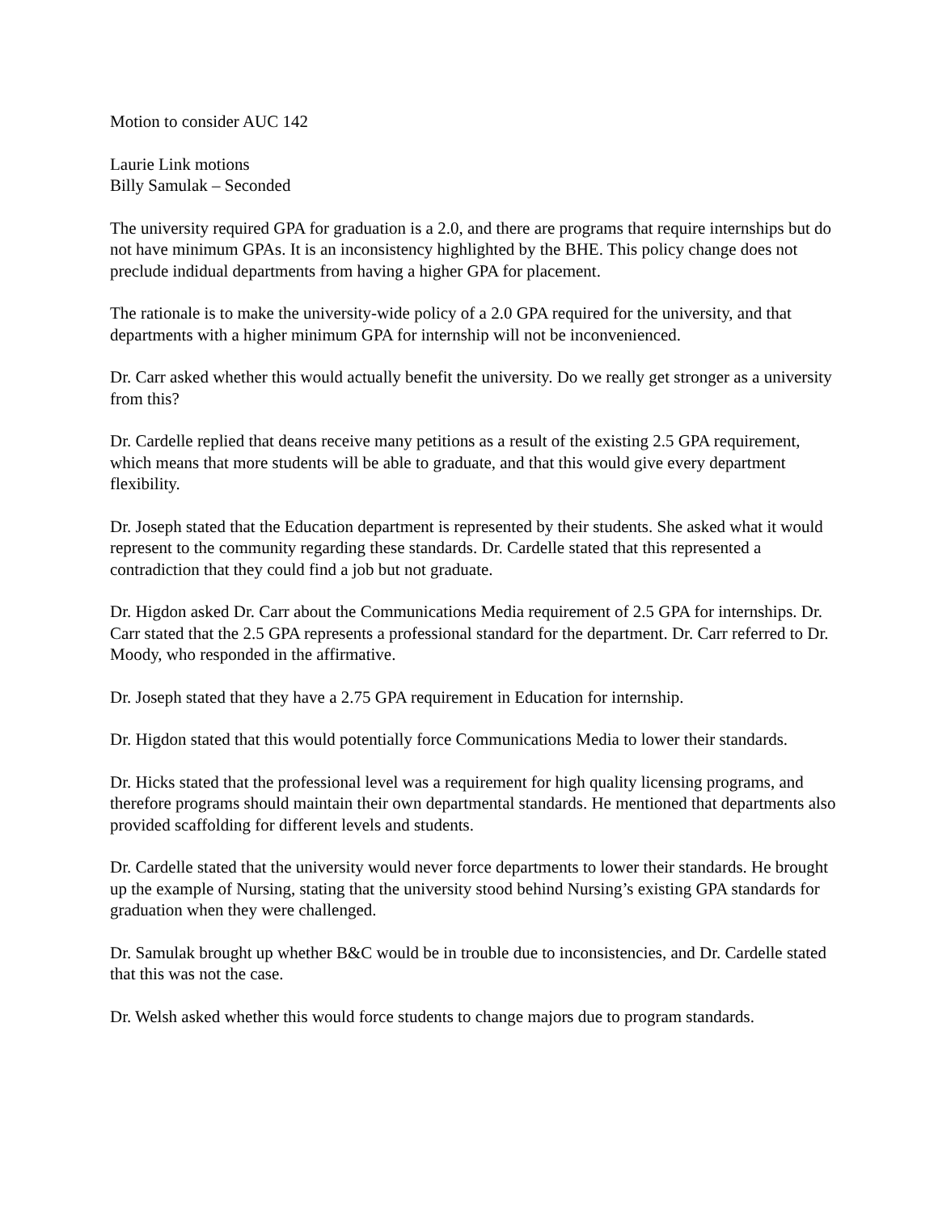Motion to consider AUC 142
Laurie Link motions
Billy Samulak – Seconded
The university required GPA for graduation is a 2.0, and there are programs that require internships but do not have minimum GPAs. It is an inconsistency highlighted by the BHE. This policy change does not preclude indidual departments from having a higher GPA for placement.
The rationale is to make the university-wide policy of a 2.0 GPA required for the university, and that departments with a higher minimum GPA for internship will not be inconvenienced.
Dr. Carr asked whether this would actually benefit the university. Do we really get stronger as a university from this?
Dr. Cardelle replied that deans receive many petitions as a result of the existing 2.5 GPA requirement, which means that more students will be able to graduate, and that this would give every department flexibility.
Dr. Joseph stated that the Education department is represented by their students. She asked what it would represent to the community regarding these standards. Dr. Cardelle stated that this represented a contradiction that they could find a job but not graduate.
Dr. Higdon asked Dr. Carr about the Communications Media requirement of 2.5 GPA for internships. Dr. Carr stated that the 2.5 GPA represents a professional standard for the department. Dr. Carr referred to Dr. Moody, who responded in the affirmative.
Dr. Joseph stated that they have a 2.75 GPA requirement in Education for internship.
Dr. Higdon stated that this would potentially force Communications Media to lower their standards.
Dr. Hicks stated that the professional level was a requirement for high quality licensing programs, and therefore programs should maintain their own departmental standards. He mentioned that departments also provided scaffolding for different levels and students.
Dr. Cardelle stated that the university would never force departments to lower their standards. He brought up the example of Nursing, stating that the university stood behind Nursing’s existing GPA standards for graduation when they were challenged.
Dr. Samulak brought up whether B&C would be in trouble due to inconsistencies, and Dr. Cardelle stated that this was not the case.
Dr. Welsh asked whether this would force students to change majors due to program standards.